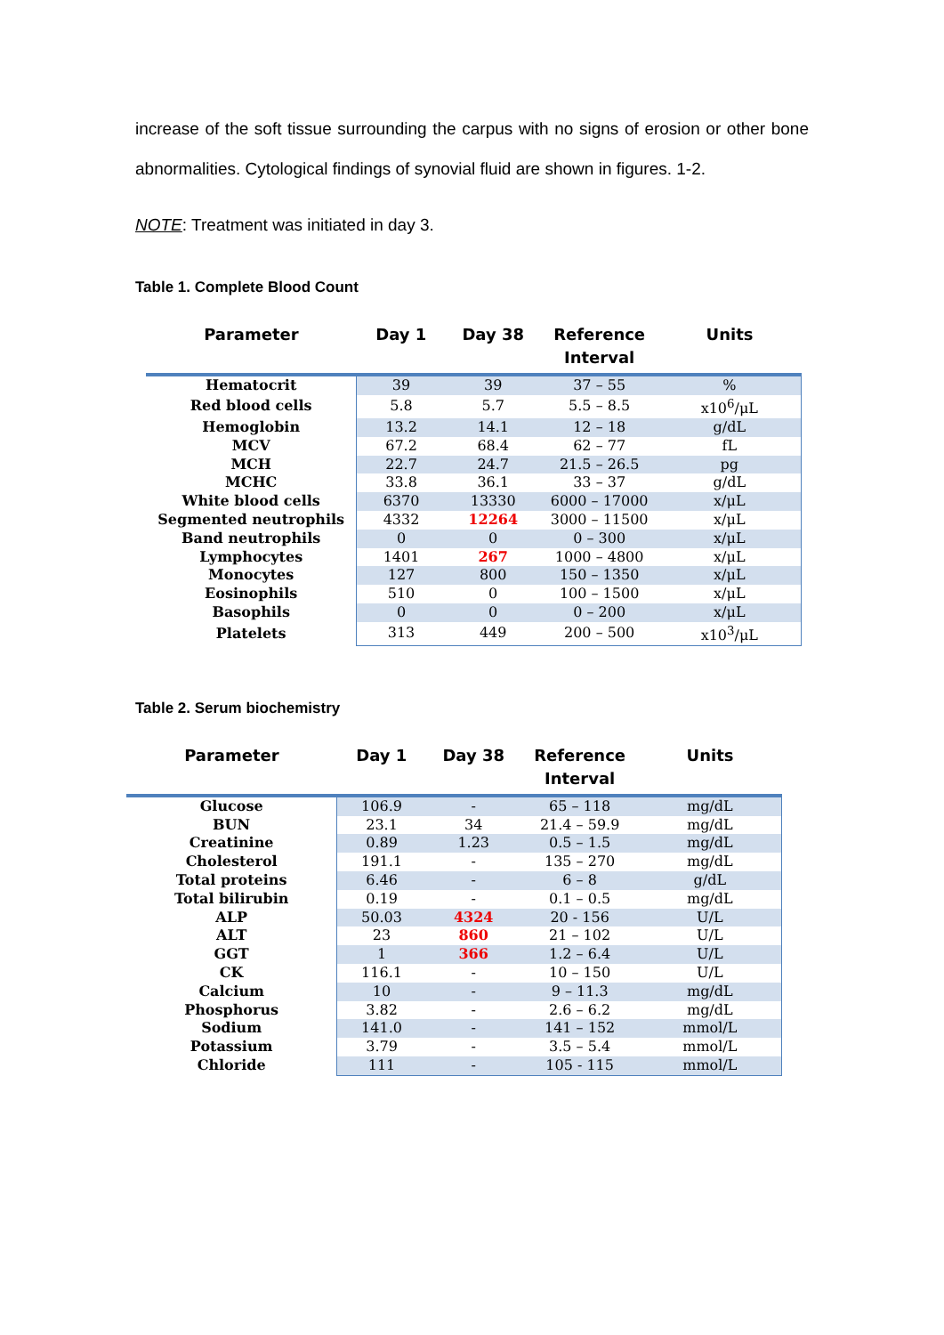increase of the soft tissue surrounding the carpus with no signs of erosion or other bone abnormalities. Cytological findings of synovial fluid are shown in figures. 1-2.
NOTE: Treatment was initiated in day 3.
Table 1. Complete Blood Count
| Parameter | Day 1 | Day 38 | Reference Interval | Units |
| --- | --- | --- | --- | --- |
| Hematocrit | 39 | 39 | 37 – 55 | % |
| Red blood cells | 5.8 | 5.7 | 5.5 – 8.5 | x10<sup>6</sup>/μL |
| Hemoglobin | 13.2 | 14.1 | 12 – 18 | g/dL |
| MCV | 67.2 | 68.4 | 62 – 77 | fL |
| MCH | 22.7 | 24.7 | 21.5 – 26.5 | pg |
| MCHC | 33.8 | 36.1 | 33 – 37 | g/dL |
| White blood cells | 6370 | 13330 | 6000 – 17000 | x/μL |
| Segmented neutrophils | 4332 | 12264 | 3000 – 11500 | x/μL |
| Band neutrophils | 0 | 0 | 0 – 300 | x/μL |
| Lymphocytes | 1401 | 267 | 1000 – 4800 | x/μL |
| Monocytes | 127 | 800 | 150 – 1350 | x/μL |
| Eosinophils | 510 | 0 | 100 – 1500 | x/μL |
| Basophils | 0 | 0 | 0 – 200 | x/μL |
| Platelets | 313 | 449 | 200 – 500 | x10<sup>3</sup>/μL |
Table 2. Serum biochemistry
| Parameter | Day 1 | Day 38 | Reference Interval | Units |
| --- | --- | --- | --- | --- |
| Glucose | 106.9 | - | 65 – 118 | mg/dL |
| BUN | 23.1 | 34 | 21.4 – 59.9 | mg/dL |
| Creatinine | 0.89 | 1.23 | 0.5 – 1.5 | mg/dL |
| Cholesterol | 191.1 | - | 135 – 270 | mg/dL |
| Total proteins | 6.46 | - | 6 – 8 | g/dL |
| Total bilirubin | 0.19 | - | 0.1 – 0.5 | mg/dL |
| ALP | 50.03 | 4324 | 20 - 156 | U/L |
| ALT | 23 | 860 | 21 – 102 | U/L |
| GGT | 1 | 366 | 1.2 – 6.4 | U/L |
| CK | 116.1 | - | 10 – 150 | U/L |
| Calcium | 10 | - | 9 – 11.3 | mg/dL |
| Phosphorus | 3.82 | - | 2.6 – 6.2 | mg/dL |
| Sodium | 141.0 | - | 141 – 152 | mmol/L |
| Potassium | 3.79 | - | 3.5 – 5.4 | mmol/L |
| Chloride | 111 | - | 105 - 115 | mmol/L |